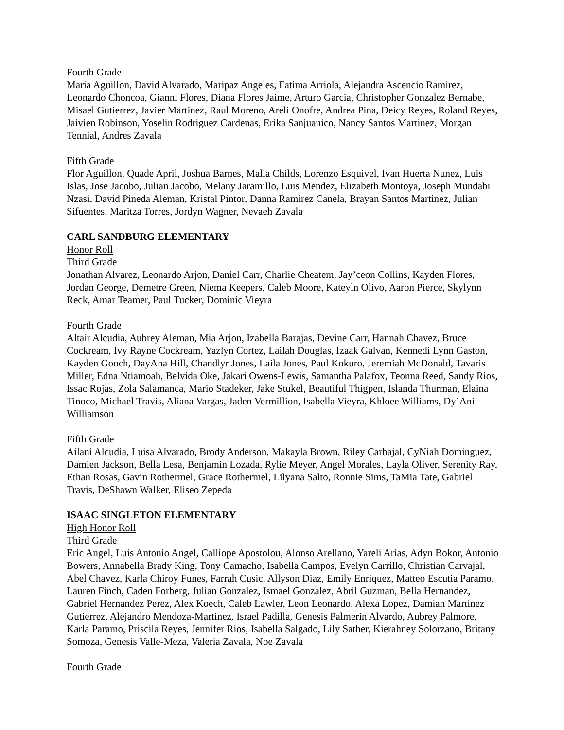Fourth Grade
Maria Aguillon, David Alvarado, Maripaz Angeles, Fatima Arriola, Alejandra Ascencio Ramirez, Leonardo Choncoa, Gianni Flores, Diana Flores Jaime, Arturo Garcia, Christopher Gonzalez Bernabe, Misael Gutierrez, Javier Martinez, Raul Moreno, Areli Onofre, Andrea Pina, Deicy Reyes, Roland Reyes, Jaivien Robinson, Yoselin Rodriguez Cardenas, Erika Sanjuanico, Nancy Santos Martinez, Morgan Tennial, Andres Zavala
Fifth Grade
Flor Aguillon, Quade April, Joshua Barnes, Malia Childs, Lorenzo Esquivel, Ivan Huerta Nunez, Luis Islas, Jose Jacobo, Julian Jacobo, Melany Jaramillo, Luis Mendez, Elizabeth Montoya, Joseph Mundabi Nzasi, David Pineda Aleman, Kristal Pintor, Danna Ramirez Canela, Brayan Santos Martinez, Julian Sifuentes, Maritza Torres, Jordyn Wagner, Nevaeh Zavala
CARL SANDBURG ELEMENTARY
Honor Roll
Third Grade
Jonathan Alvarez, Leonardo Arjon, Daniel Carr, Charlie Cheatem, Jay’ceon Collins, Kayden Flores, Jordan George, Demetre Green, Niema Keepers, Caleb Moore, Kateyln Olivo, Aaron Pierce, Skylynn Reck, Amar Teamer, Paul Tucker, Dominic Vieyra
Fourth Grade
Altair Alcudia, Aubrey Aleman, Mia Arjon, Izabella Barajas, Devine Carr, Hannah Chavez, Bruce Cockream, Ivy Rayne Cockream, Yazlyn Cortez, Lailah Douglas, Izaak Galvan, Kennedi Lynn Gaston, Kayden Gooch, DayAna Hill, Chandlyr Jones, Laila Jones, Paul Kokuro, Jeremiah McDonald, Tavaris Miller, Edna Ntiamoah, Belvida Oke, Jakari Owens-Lewis, Samantha Palafox, Teonna Reed, Sandy Rios, Issac Rojas, Zola Salamanca, Mario Stadeker, Jake Stukel, Beautiful Thigpen, Islanda Thurman, Elaina Tinoco, Michael Travis, Aliana Vargas, Jaden Vermillion, Isabella Vieyra, Khloee Williams, Dy’Ani Williamson
Fifth Grade
Ailani Alcudia, Luisa Alvarado, Brody Anderson, Makayla Brown, Riley Carbajal, CyNiah Dominguez, Damien Jackson, Bella Lesa, Benjamin Lozada, Rylie Meyer, Angel Morales, Layla Oliver, Serenity Ray, Ethan Rosas, Gavin Rothermel, Grace Rothermel, Lilyana Salto, Ronnie Sims, TaMia Tate, Gabriel Travis, DeShawn Walker, Eliseo Zepeda
ISAAC SINGLETON ELEMENTARY
High Honor Roll
Third Grade
Eric Angel, Luis Antonio Angel, Calliope Apostolou, Alonso Arellano, Yareli Arias, Adyn Bokor, Antonio Bowers, Annabella Brady King, Tony Camacho, Isabella Campos, Evelyn Carrillo, Christian Carvajal, Abel Chavez, Karla Chiroy Funes, Farrah Cusic, Allyson Diaz, Emily Enriquez, Matteo Escutia Paramo, Lauren Finch, Caden Forberg, Julian Gonzalez, Ismael Gonzalez, Abril Guzman, Bella Hernandez, Gabriel Hernandez Perez, Alex Koech, Caleb Lawler, Leon Leonardo, Alexa Lopez, Damian Martinez Gutierrez, Alejandro Mendoza-Martinez, Israel Padilla, Genesis Palmerin Alvardo, Aubrey Palmore, Karla Paramo, Priscila Reyes, Jennifer Rios, Isabella Salgado, Lily Sather, Kierahney Solorzano, Britany Somoza, Genesis Valle-Meza, Valeria Zavala, Noe Zavala
Fourth Grade